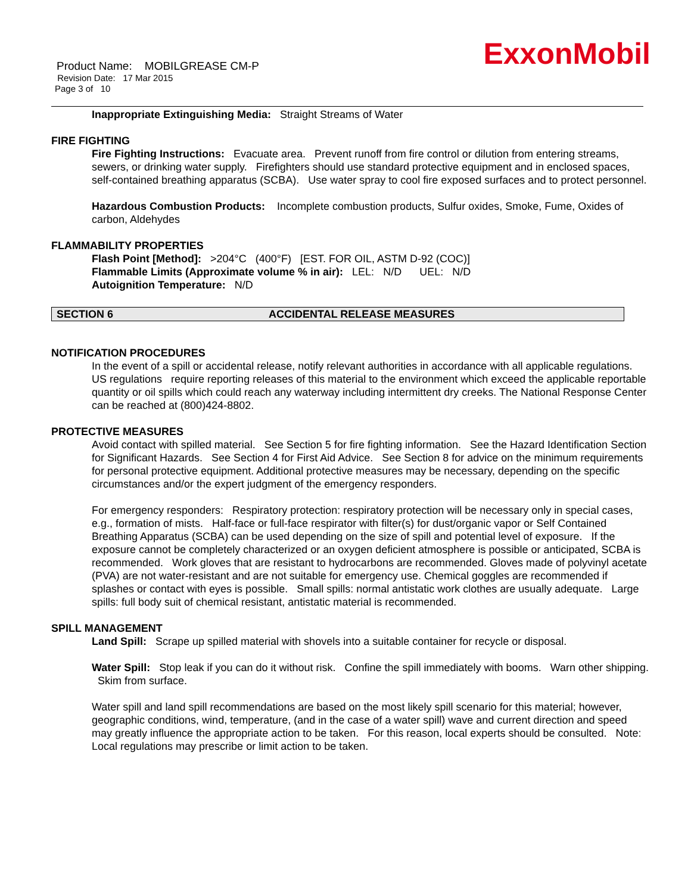ExxonMobil
Product Name: MOBILGREASE CM-P
Revision Date: 17 Mar 2015
Page 3 of 10
Inappropriate Extinguishing Media: Straight Streams of Water
FIRE FIGHTING
Fire Fighting Instructions: Evacuate area. Prevent runoff from fire control or dilution from entering streams, sewers, or drinking water supply. Firefighters should use standard protective equipment and in enclosed spaces, self-contained breathing apparatus (SCBA). Use water spray to cool fire exposed surfaces and to protect personnel.
Hazardous Combustion Products: Incomplete combustion products, Sulfur oxides, Smoke, Fume, Oxides of carbon, Aldehydes
FLAMMABILITY PROPERTIES
Flash Point [Method]: >204°C (400°F) [EST. FOR OIL, ASTM D-92 (COC)]
Flammable Limits (Approximate volume % in air): LEL: N/D UEL: N/D
Autoignition Temperature: N/D
SECTION 6 ACCIDENTAL RELEASE MEASURES
NOTIFICATION PROCEDURES
In the event of a spill or accidental release, notify relevant authorities in accordance with all applicable regulations. US regulations require reporting releases of this material to the environment which exceed the applicable reportable quantity or oil spills which could reach any waterway including intermittent dry creeks. The National Response Center can be reached at (800)424-8802.
PROTECTIVE MEASURES
Avoid contact with spilled material. See Section 5 for fire fighting information. See the Hazard Identification Section for Significant Hazards. See Section 4 for First Aid Advice. See Section 8 for advice on the minimum requirements for personal protective equipment. Additional protective measures may be necessary, depending on the specific circumstances and/or the expert judgment of the emergency responders.
For emergency responders: Respiratory protection: respiratory protection will be necessary only in special cases, e.g., formation of mists. Half-face or full-face respirator with filter(s) for dust/organic vapor or Self Contained Breathing Apparatus (SCBA) can be used depending on the size of spill and potential level of exposure. If the exposure cannot be completely characterized or an oxygen deficient atmosphere is possible or anticipated, SCBA is recommended. Work gloves that are resistant to hydrocarbons are recommended. Gloves made of polyvinyl acetate (PVA) are not water-resistant and are not suitable for emergency use. Chemical goggles are recommended if splashes or contact with eyes is possible. Small spills: normal antistatic work clothes are usually adequate. Large spills: full body suit of chemical resistant, antistatic material is recommended.
SPILL MANAGEMENT
Land Spill: Scrape up spilled material with shovels into a suitable container for recycle or disposal.
Water Spill: Stop leak if you can do it without risk. Confine the spill immediately with booms. Warn other shipping. Skim from surface.
Water spill and land spill recommendations are based on the most likely spill scenario for this material; however, geographic conditions, wind, temperature, (and in the case of a water spill) wave and current direction and speed may greatly influence the appropriate action to be taken. For this reason, local experts should be consulted. Note: Local regulations may prescribe or limit action to be taken.